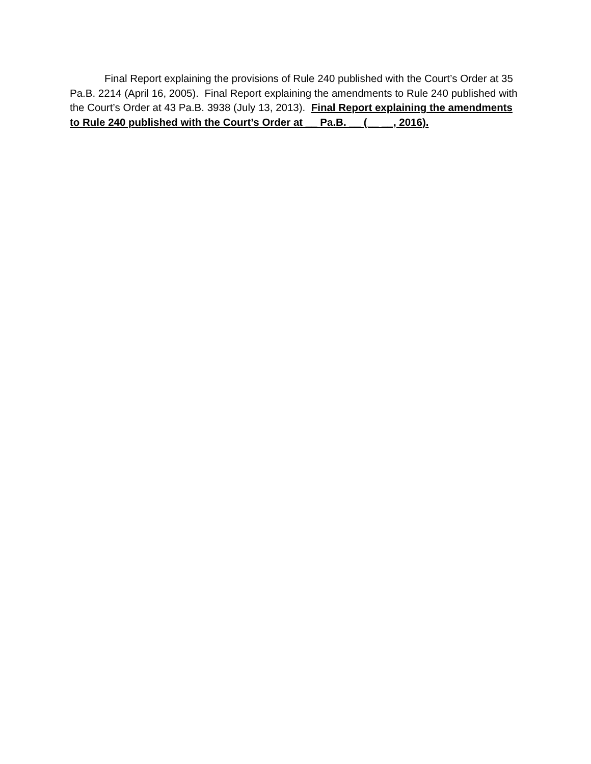Final Report explaining the provisions of Rule 240 published with the Court’s Order at 35 Pa.B. 2214 (April 16, 2005). Final Report explaining the amendments to Rule 240 published with the Court’s Order at 43 Pa.B. 3938 (July 13, 2013). Final Report explaining the amendments to Rule 240 published with the Court’s Order at __ Pa.B. __ (__ __, 2016).